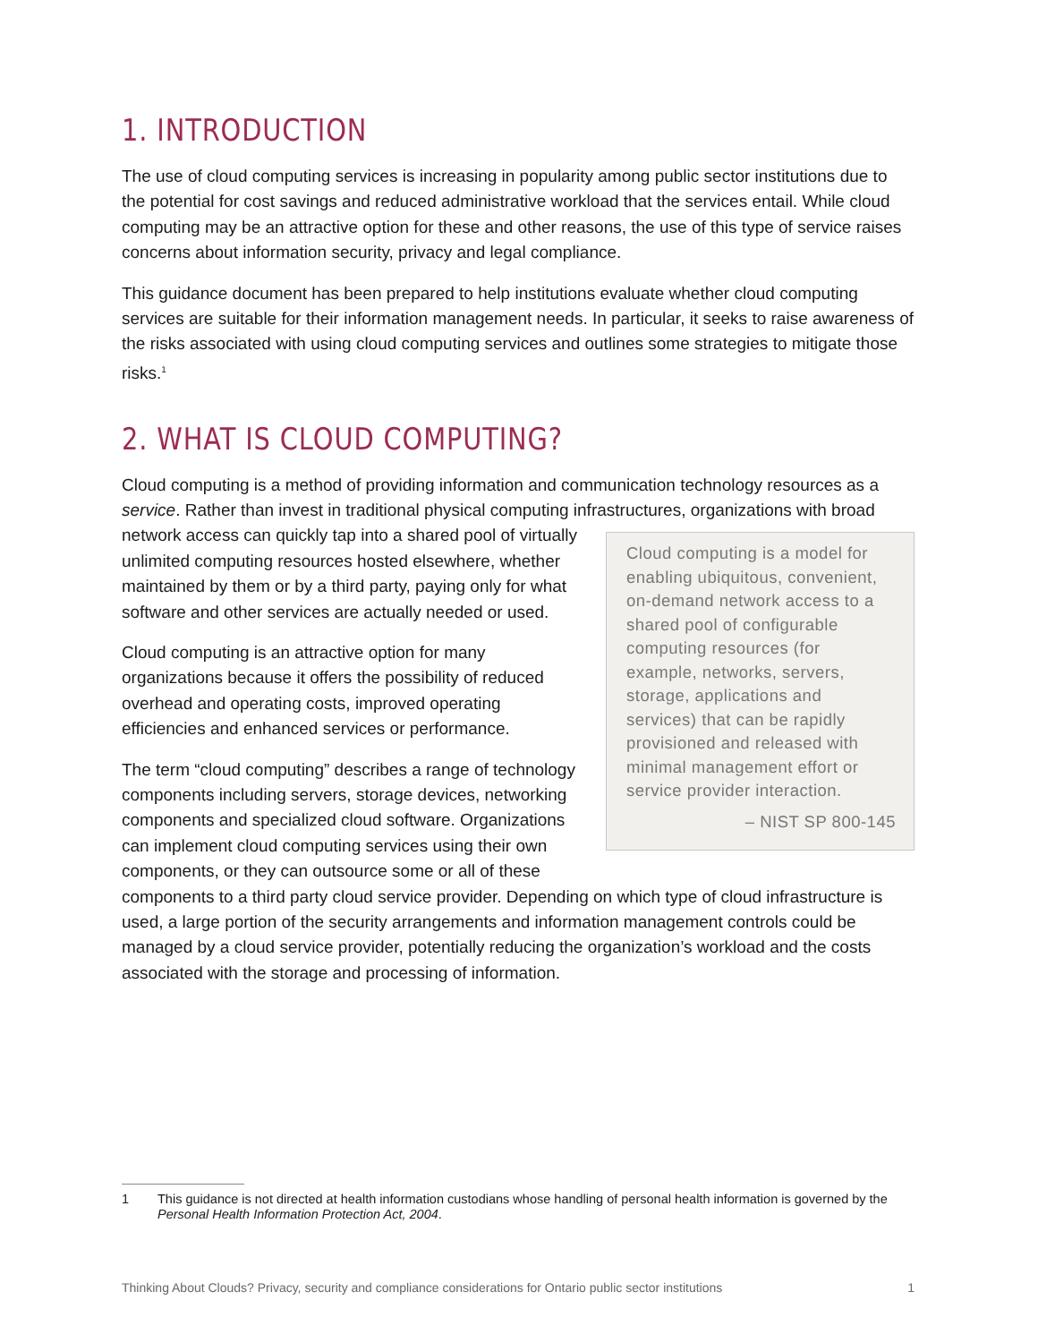1. INTRODUCTION
The use of cloud computing services is increasing in popularity among public sector institutions due to the potential for cost savings and reduced administrative workload that the services entail. While cloud computing may be an attractive option for these and other reasons, the use of this type of service raises concerns about information security, privacy and legal compliance.
This guidance document has been prepared to help institutions evaluate whether cloud computing services are suitable for their information management needs. In particular, it seeks to raise awareness of the risks associated with using cloud computing services and outlines some strategies to mitigate those risks.<sup>1</sup>
2. WHAT IS CLOUD COMPUTING?
Cloud computing is a method of providing information and communication technology resources as a service. Rather than invest in traditional physical computing infrastructures, organizations with broad network access can quickly tap into a shared pool of virtually Cloud computing is a model for enabling ubiquitous, convenient, on-demand network access to a shared pool of configurable computing resources (for example, networks, servers, storage, applications and services) that can be rapidly provisioned and released with minimal management effort or service provider interaction.
– NIST SP 800-145 unlimited computing resources hosted elsewhere, whether maintained by them or by a third party, paying only for what software and other services are actually needed or used.
Cloud computing is an attractive option for many organizations because it offers the possibility of reduced overhead and operating costs, improved operating efficiencies and enhanced services or performance.
The term “cloud computing” describes a range of technology components including servers, storage devices, networking components and specialized cloud software. Organizations can implement cloud computing services using their own components, or they can outsource some or all of these components to a third party cloud service provider. Depending on which type of cloud infrastructure is used, a large portion of the security arrangements and information management controls could be managed by a cloud service provider, potentially reducing the organization’s workload and the costs associated with the storage and processing of information.
1
This guidance is not directed at health information custodians whose handling of personal health information is governed by the Personal Health Information Protection Act, 2004.
Thinking About Clouds? Privacy, security and compliance considerations for Ontario public sector institutions 1